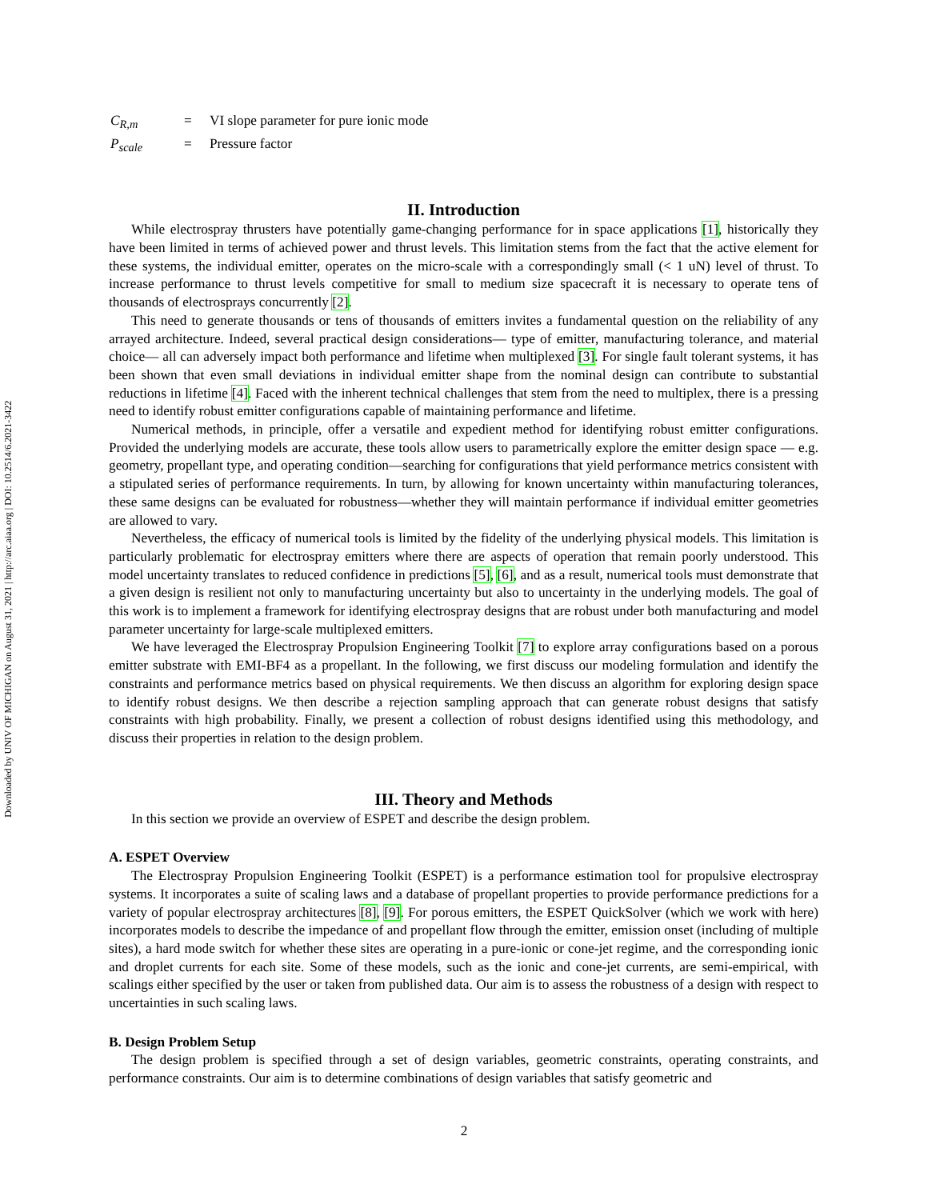Downloaded by UNIV OF MICHIGAN on August 31, 2021 | http://arc.aiaa.org | DOI: 10.2514/6.2021-3422
| C<sub>R,m</sub> | = | VI slope parameter for pure ionic mode |
| P<sub>scale</sub> | = | Pressure factor |
II. Introduction
While electrospray thrusters have potentially game-changing performance for in space applications [1], historically they have been limited in terms of achieved power and thrust levels. This limitation stems from the fact that the active element for these systems, the individual emitter, operates on the micro-scale with a correspondingly small (< 1 uN) level of thrust. To increase performance to thrust levels competitive for small to medium size spacecraft it is necessary to operate tens of thousands of electrosprays concurrently [2].
This need to generate thousands or tens of thousands of emitters invites a fundamental question on the reliability of any arrayed architecture. Indeed, several practical design considerations— type of emitter, manufacturing tolerance, and material choice— all can adversely impact both performance and lifetime when multiplexed [3]. For single fault tolerant systems, it has been shown that even small deviations in individual emitter shape from the nominal design can contribute to substantial reductions in lifetime [4]. Faced with the inherent technical challenges that stem from the need to multiplex, there is a pressing need to identify robust emitter configurations capable of maintaining performance and lifetime.
Numerical methods, in principle, offer a versatile and expedient method for identifying robust emitter configurations. Provided the underlying models are accurate, these tools allow users to parametrically explore the emitter design space — e.g. geometry, propellant type, and operating condition—searching for configurations that yield performance metrics consistent with a stipulated series of performance requirements. In turn, by allowing for known uncertainty within manufacturing tolerances, these same designs can be evaluated for robustness—whether they will maintain performance if individual emitter geometries are allowed to vary.
Nevertheless, the efficacy of numerical tools is limited by the fidelity of the underlying physical models. This limitation is particularly problematic for electrospray emitters where there are aspects of operation that remain poorly understood. This model uncertainty translates to reduced confidence in predictions [5], [6], and as a result, numerical tools must demonstrate that a given design is resilient not only to manufacturing uncertainty but also to uncertainty in the underlying models. The goal of this work is to implement a framework for identifying electrospray designs that are robust under both manufacturing and model parameter uncertainty for large-scale multiplexed emitters.
We have leveraged the Electrospray Propulsion Engineering Toolkit [7] to explore array configurations based on a porous emitter substrate with EMI-BF4 as a propellant. In the following, we first discuss our modeling formulation and identify the constraints and performance metrics based on physical requirements. We then discuss an algorithm for exploring design space to identify robust designs. We then describe a rejection sampling approach that can generate robust designs that satisfy constraints with high probability. Finally, we present a collection of robust designs identified using this methodology, and discuss their properties in relation to the design problem.
III. Theory and Methods
In this section we provide an overview of ESPET and describe the design problem.
A. ESPET Overview
The Electrospray Propulsion Engineering Toolkit (ESPET) is a performance estimation tool for propulsive electrospray systems. It incorporates a suite of scaling laws and a database of propellant properties to provide performance predictions for a variety of popular electrospray architectures [8], [9]. For porous emitters, the ESPET QuickSolver (which we work with here) incorporates models to describe the impedance of and propellant flow through the emitter, emission onset (including of multiple sites), a hard mode switch for whether these sites are operating in a pure-ionic or cone-jet regime, and the corresponding ionic and droplet currents for each site. Some of these models, such as the ionic and cone-jet currents, are semi-empirical, with scalings either specified by the user or taken from published data. Our aim is to assess the robustness of a design with respect to uncertainties in such scaling laws.
B. Design Problem Setup
The design problem is specified through a set of design variables, geometric constraints, operating constraints, and performance constraints. Our aim is to determine combinations of design variables that satisfy geometric and
2